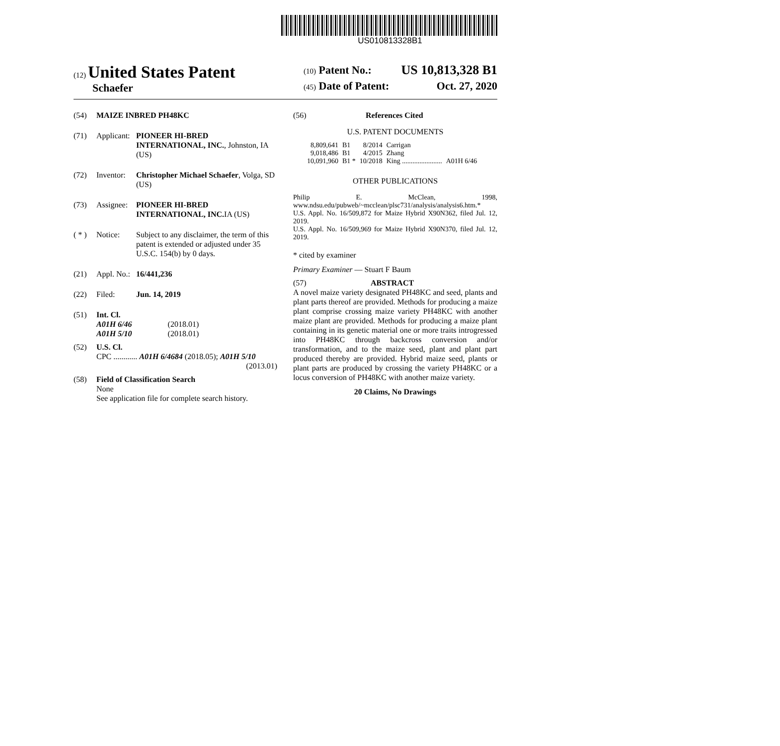US010813328B1
(12) United States Patent
Schaefer
(10) Patent No.: US 10,813,328 B1
(45) Date of Patent: Oct. 27, 2020
(54) MAIZE INBRED PH48KC
(71) Applicant: PIONEER HI-BRED INTERNATIONAL, INC., Johnston, IA (US)
(72) Inventor: Christopher Michael Schaefer, Volga, SD (US)
(73) Assignee: PIONEER HI-BRED INTERNATIONAL, INC. IA (US)
( * ) Notice: Subject to any disclaimer, the term of this patent is extended or adjusted under 35 U.S.C. 154(b) by 0 days.
(21) Appl. No.: 16/441,236
(22) Filed: Jun. 14, 2019
(51) Int. Cl.
A01H 6/46 (2018.01)
A01H 5/10 (2018.01)
(52) U.S. Cl.
CPC ............ A01H 6/4684 (2018.05); A01H 5/10
(2013.01)
(58) Field of Classification Search
None
See application file for complete search history.
(56) References Cited
U.S. PATENT DOCUMENTS
| 8,809,641 | B1 | 8/2014 | Carrigan | |
| 9,018,486 | B1 | 4/2015 | Zhang | |
| 10,091,960 | B1 * | 10/2018 | King ....................... | A01H 6/46 |
OTHER PUBLICATIONS
Philip E. McClean, 1998, www.ndsu.edu/pubweb/~mcclean/plsc731/analysis/analysis6.htm.*
U.S. Appl. No. 16/509,872 for Maize Hybrid X90N362, filed Jul. 12, 2019.
U.S. Appl. No. 16/509,969 for Maize Hybrid X90N370, filed Jul. 12, 2019.
* cited by examiner
Primary Examiner — Stuart F Baum
(57) ABSTRACT
A novel maize variety designated PH48KC and seed, plants and plant parts thereof are provided. Methods for producing a maize plant comprise crossing maize variety PH48KC with another maize plant are provided. Methods for producing a maize plant containing in its genetic material one or more traits introgressed into PH48KC through backcross conversion and/or transformation, and to the maize seed, plant and plant part produced thereby are provided. Hybrid maize seed, plants or plant parts are produced by crossing the variety PH48KC or a locus conversion of PH48KC with another maize variety.
20 Claims, No Drawings